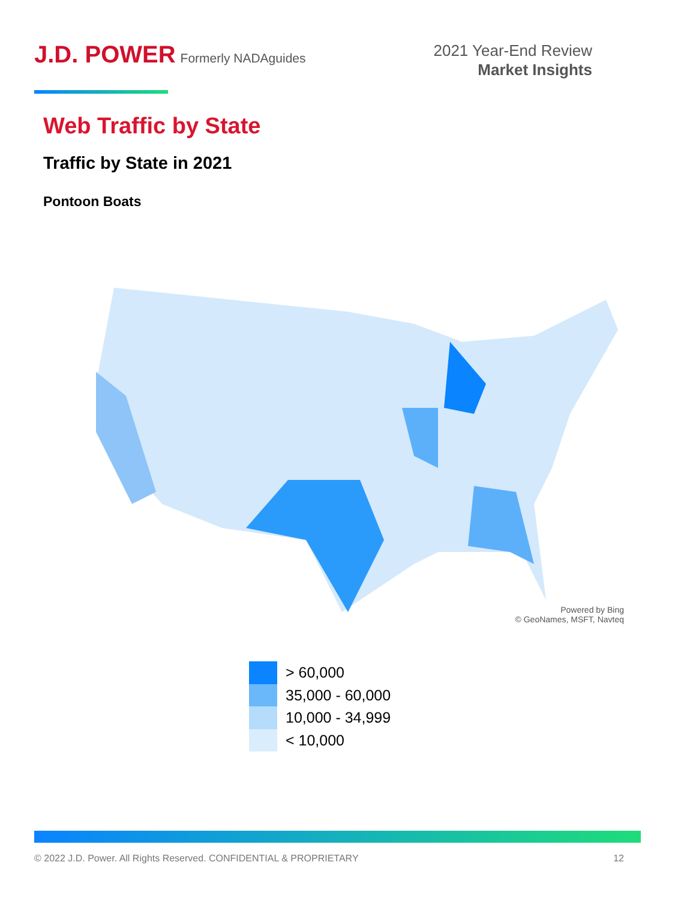J.D. POWER Formerly NADAguides
2021 Year-End Review
Market Insights
Web Traffic by State
Traffic by State in 2021
Pontoon Boats
Powered by Bing
© GeoNames, MSFT, Navteq
> 60,000
35,000 - 60,000
10,000 - 34,999
< 10,000
© 2022 J.D. Power. All Rights Reserved. CONFIDENTIAL & PROPRIETARY 12